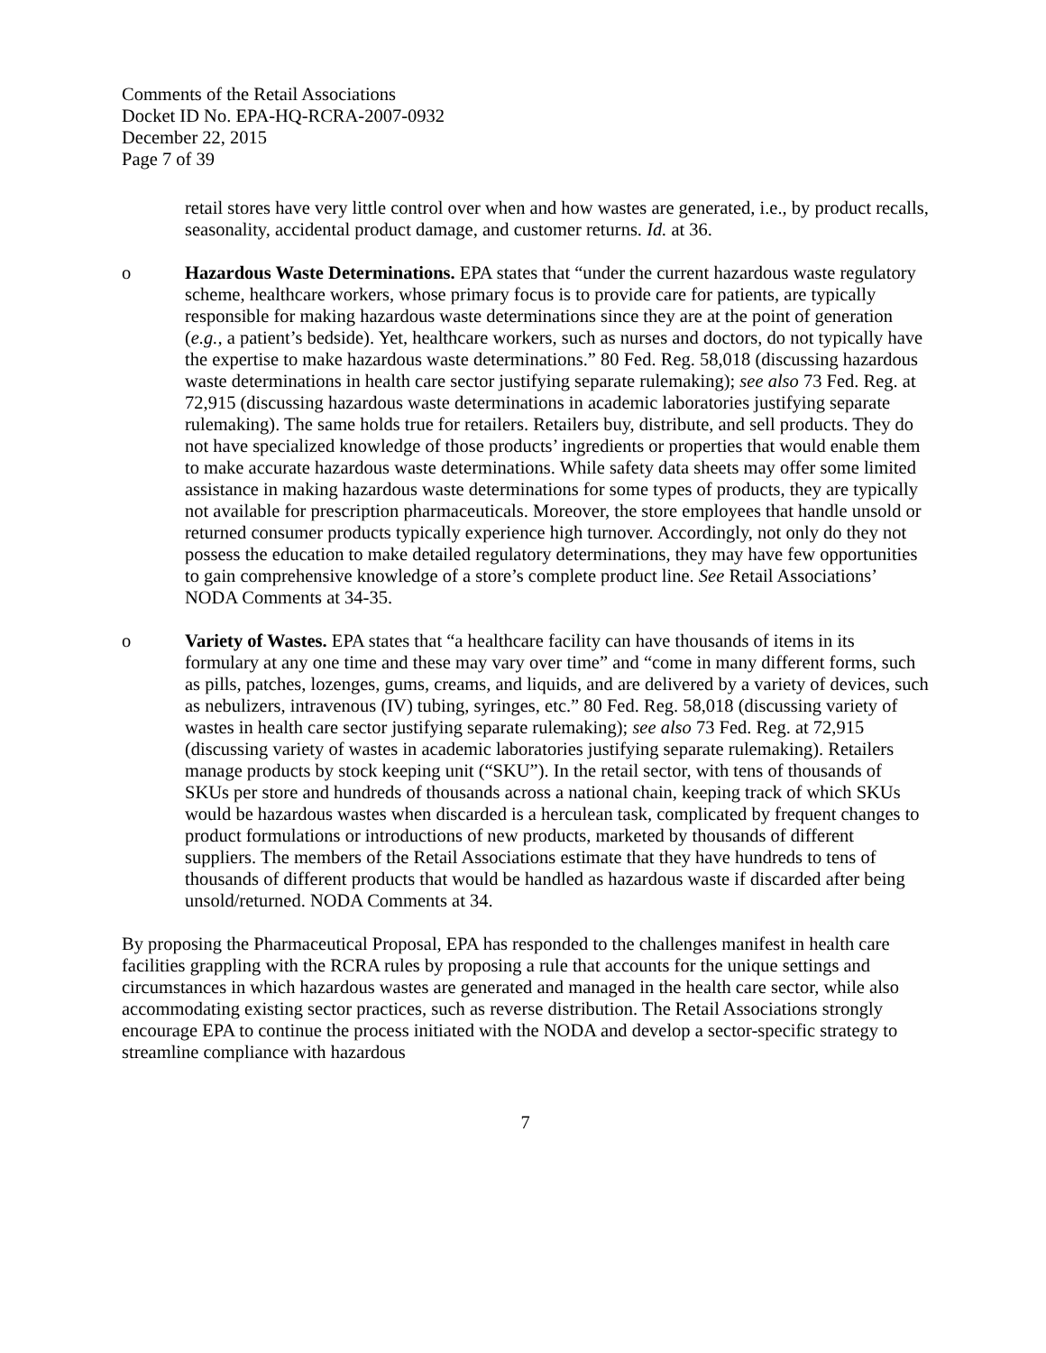Comments of the Retail Associations
Docket ID No. EPA-HQ-RCRA-2007-0932
December 22, 2015
Page 7 of 39
retail stores have very little control over when and how wastes are generated, i.e., by product recalls, seasonality, accidental product damage, and customer returns. Id. at 36.
o Hazardous Waste Determinations. EPA states that “under the current hazardous waste regulatory scheme, healthcare workers, whose primary focus is to provide care for patients, are typically responsible for making hazardous waste determinations since they are at the point of generation (e.g., a patient’s bedside). Yet, healthcare workers, such as nurses and doctors, do not typically have the expertise to make hazardous waste determinations.” 80 Fed. Reg. 58,018 (discussing hazardous waste determinations in health care sector justifying separate rulemaking); see also 73 Fed. Reg. at 72,915 (discussing hazardous waste determinations in academic laboratories justifying separate rulemaking). The same holds true for retailers. Retailers buy, distribute, and sell products. They do not have specialized knowledge of those products’ ingredients or properties that would enable them to make accurate hazardous waste determinations. While safety data sheets may offer some limited assistance in making hazardous waste determinations for some types of products, they are typically not available for prescription pharmaceuticals. Moreover, the store employees that handle unsold or returned consumer products typically experience high turnover. Accordingly, not only do they not possess the education to make detailed regulatory determinations, they may have few opportunities to gain comprehensive knowledge of a store’s complete product line. See Retail Associations’ NODA Comments at 34-35.
o Variety of Wastes. EPA states that “a healthcare facility can have thousands of items in its formulary at any one time and these may vary over time” and “come in many different forms, such as pills, patches, lozenges, gums, creams, and liquids, and are delivered by a variety of devices, such as nebulizers, intravenous (IV) tubing, syringes, etc.” 80 Fed. Reg. 58,018 (discussing variety of wastes in health care sector justifying separate rulemaking); see also 73 Fed. Reg. at 72,915 (discussing variety of wastes in academic laboratories justifying separate rulemaking). Retailers manage products by stock keeping unit (“SKU”). In the retail sector, with tens of thousands of SKUs per store and hundreds of thousands across a national chain, keeping track of which SKUs would be hazardous wastes when discarded is a herculean task, complicated by frequent changes to product formulations or introductions of new products, marketed by thousands of different suppliers. The members of the Retail Associations estimate that they have hundreds to tens of thousands of different products that would be handled as hazardous waste if discarded after being unsold/returned. NODA Comments at 34.
By proposing the Pharmaceutical Proposal, EPA has responded to the challenges manifest in health care facilities grappling with the RCRA rules by proposing a rule that accounts for the unique settings and circumstances in which hazardous wastes are generated and managed in the health care sector, while also accommodating existing sector practices, such as reverse distribution. The Retail Associations strongly encourage EPA to continue the process initiated with the NODA and develop a sector-specific strategy to streamline compliance with hazardous
7